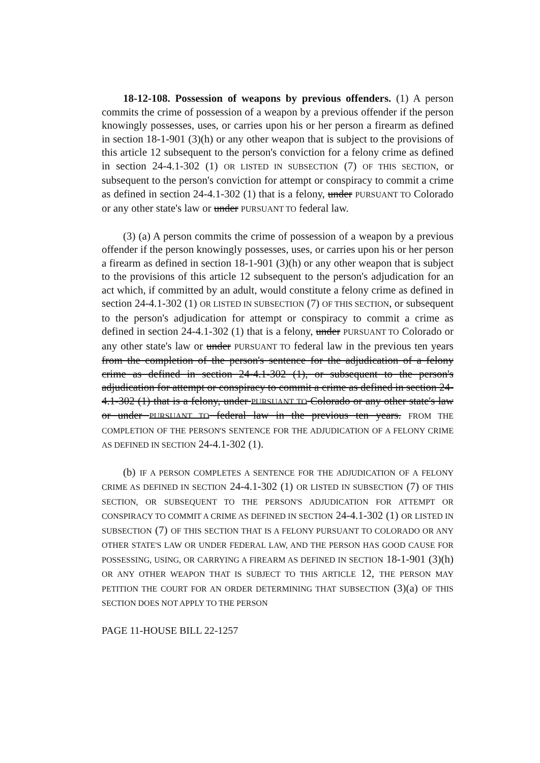18-12-108. Possession of weapons by previous offenders. (1) A person commits the crime of possession of a weapon by a previous offender if the person knowingly possesses, uses, or carries upon his or her person a firearm as defined in section 18-1-901 (3)(h) or any other weapon that is subject to the provisions of this article 12 subsequent to the person's conviction for a felony crime as defined in section 24-4.1-302 (1) OR LISTED IN SUBSECTION (7) OF THIS SECTION, or subsequent to the person's conviction for attempt or conspiracy to commit a crime as defined in section 24-4.1-302 (1) that is a felony, under PURSUANT TO Colorado or any other state's law or under PURSUANT TO federal law.
(3) (a) A person commits the crime of possession of a weapon by a previous offender if the person knowingly possesses, uses, or carries upon his or her person a firearm as defined in section 18-1-901 (3)(h) or any other weapon that is subject to the provisions of this article 12 subsequent to the person's adjudication for an act which, if committed by an adult, would constitute a felony crime as defined in section 24-4.1-302 (1) OR LISTED IN SUBSECTION (7) OF THIS SECTION, or subsequent to the person's adjudication for attempt or conspiracy to commit a crime as defined in section 24-4.1-302 (1) that is a felony, under PURSUANT TO Colorado or any other state's law or under PURSUANT TO federal law in the previous ten years from the completion of the person's sentence for the adjudication of a felony crime as defined in section 24-4.1-302 (1), or subsequent to the person's adjudication for attempt or conspiracy to commit a crime as defined in section 24-4.1-302 (1) that is a felony, under PURSUANT TO Colorado or any other state's law or under PURSUANT TO federal law in the previous ten years. FROM THE COMPLETION OF THE PERSON'S SENTENCE FOR THE ADJUDICATION OF A FELONY CRIME AS DEFINED IN SECTION 24-4.1-302 (1).
(b) IF A PERSON COMPLETES A SENTENCE FOR THE ADJUDICATION OF A FELONY CRIME AS DEFINED IN SECTION 24-4.1-302 (1) OR LISTED IN SUBSECTION (7) OF THIS SECTION, OR SUBSEQUENT TO THE PERSON'S ADJUDICATION FOR ATTEMPT OR CONSPIRACY TO COMMIT A CRIME AS DEFINED IN SECTION 24-4.1-302 (1) OR LISTED IN SUBSECTION (7) OF THIS SECTION THAT IS A FELONY PURSUANT TO COLORADO OR ANY OTHER STATE'S LAW OR UNDER FEDERAL LAW, AND THE PERSON HAS GOOD CAUSE FOR POSSESSING, USING, OR CARRYING A FIREARM AS DEFINED IN SECTION 18-1-901 (3)(h) OR ANY OTHER WEAPON THAT IS SUBJECT TO THIS ARTICLE 12, THE PERSON MAY PETITION THE COURT FOR AN ORDER DETERMINING THAT SUBSECTION (3)(a) OF THIS SECTION DOES NOT APPLY TO THE PERSON
PAGE 11-HOUSE BILL 22-1257